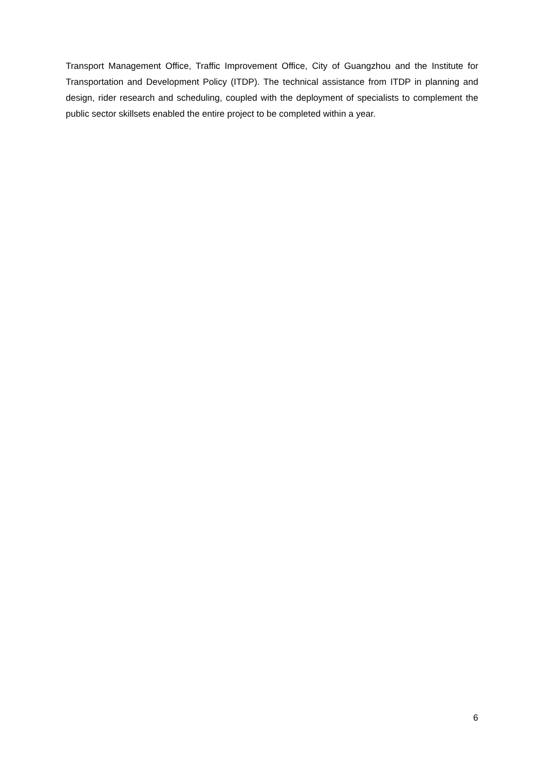Transport Management Office, Traffic Improvement Office, City of Guangzhou and the Institute for Transportation and Development Policy (ITDP). The technical assistance from ITDP in planning and design, rider research and scheduling, coupled with the deployment of specialists to complement the public sector skillsets enabled the entire project to be completed within a year.
6